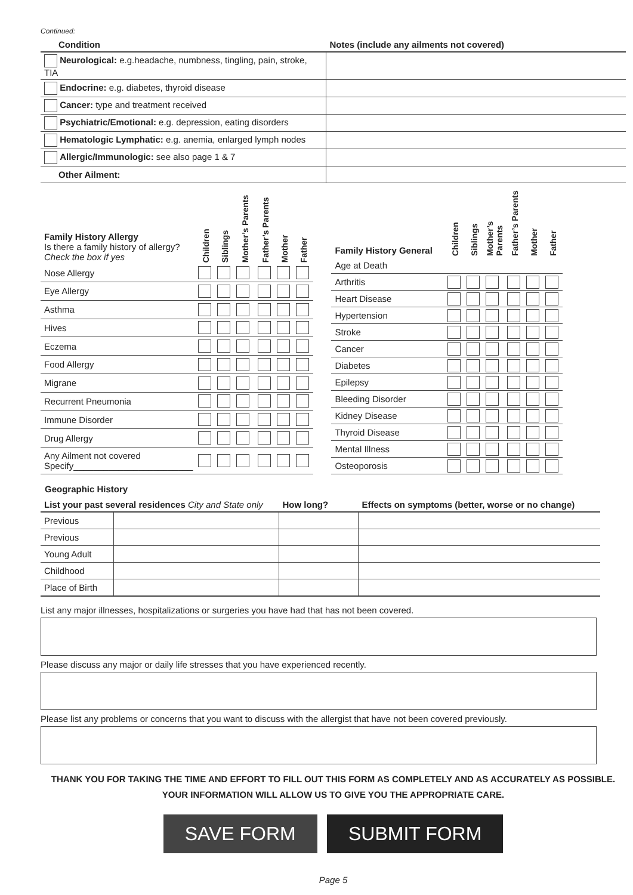Continued:
| Condition | Notes (include any ailments not covered) |
| --- | --- |
| Neurological: e.g.headache, numbness, tingling, pain, stroke, TIA | |
| Endocrine: e.g. diabetes, thyroid disease | |
| Cancer: type and treatment received | |
| Psychiatric/Emotional: e.g. depression, eating disorders | |
| Hematologic Lymphatic: e.g. anemia, enlarged lymph nodes | |
| Allergic/Immunologic: see also page 1 & 7 | |
| Other Ailment: | |
| Family History Allergy Is there a family history of allergy? Check the box if yes | Children | Siblings | Mother’s Parents | Father’s Parents | Mother | Father |
| --- | --- | --- | --- | --- | --- | --- |
| Nose Allergy | | | | | | |
| Eye Allergy | | | | | | |
| Asthma | | | | | | |
| Hives | | | | | | |
| Eczema | | | | | | |
| Food Allergy | | | | | | |
| Migrane | | | | | | |
| Recurrent Pneumonia | | | | | | |
| Immune Disorder | | | | | | |
| Drug Allergy | | | | | | |
| Any Ailment not covered Specify________________________ | | | | | | |
| Family History General | Children | Siblings | Mother’s Parents | Father’s Parents | Mother | Father |
| --- | --- | --- | --- | --- | --- | --- |
| Age at Death | | | | | | |
| Arthritis | | | | | | |
| Heart Disease | | | | | | |
| Hypertension | | | | | | |
| Stroke | | | | | | |
| Cancer | | | | | | |
| Diabetes | | | | | | |
| Epilepsy | | | | | | |
| Bleeding Disorder | | | | | | |
| Kidney Disease | | | | | | |
| Thyroid Disease | | | | | | |
| Mental Illness | | | | | | |
| Osteoporosis | | | | | | |
Geographic History
| List your past several residences City and State only | | How long? | Effects on symptoms (better, worse or no change) |
| --- | --- | --- | --- |
| Previous | | | |
| Previous | | | |
| Young Adult | | | |
| Childhood | | | |
| Place of Birth | | | |
List any major illnesses, hospitalizations or surgeries you have had that has not been covered.
Please discuss any major or daily life stresses that you have experienced recently.
Please list any problems or concerns that you want to discuss with the allergist that have not been covered previously.
THANK YOU FOR TAKING THE TIME AND EFFORT TO FILL OUT THIS FORM AS COMPLETELY AND AS ACCURATELY AS POSSIBLE.
YOUR INFORMATION WILL ALLOW US TO GIVE YOU THE APPROPRIATE CARE.
SAVE FORM SUBMIT FORM
Page 5